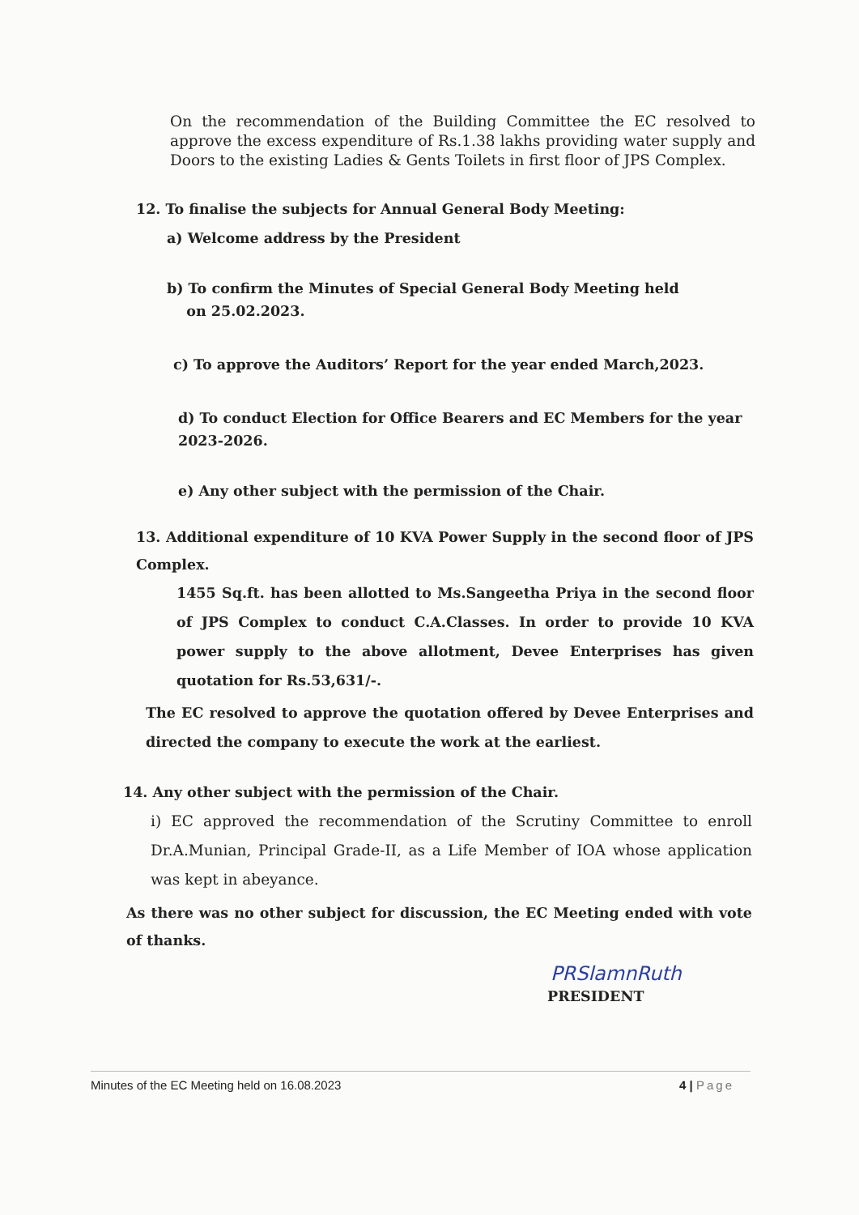On the recommendation of the Building Committee the EC resolved to approve the excess expenditure of Rs.1.38 lakhs providing water supply and Doors to the existing Ladies & Gents Toilets in first floor of JPS Complex.
12. To finalise the subjects for Annual General Body Meeting:
a) Welcome address by the President
b) To confirm the Minutes of Special General Body Meeting held
on 25.02.2023.
c) To approve the Auditors’ Report for the year ended March,2023.
d) To conduct Election for Office Bearers and EC Members for the year 2023-2026.
e) Any other subject with the permission of the Chair.
13. Additional expenditure of 10 KVA Power Supply in the second floor of JPS Complex.
1455 Sq.ft. has been allotted to Ms.Sangeetha Priya in the second floor of JPS Complex to conduct C.A.Classes. In order to provide 10 KVA power supply to the above allotment, Devee Enterprises has given quotation for Rs.53,631/-.
The EC resolved to approve the quotation offered by Devee Enterprises and directed the company to execute the work at the earliest.
14. Any other subject with the permission of the Chair.
i) EC approved the recommendation of the Scrutiny Committee to enroll Dr.A.Munian, Principal Grade-II, as a Life Member of IOA whose application was kept in abeyance.
As there was no other subject for discussion, the EC Meeting ended with vote of thanks.
PRSlamnRuth
PRESIDENT
Minutes of the EC Meeting held on 16.08.2023 4 | Page